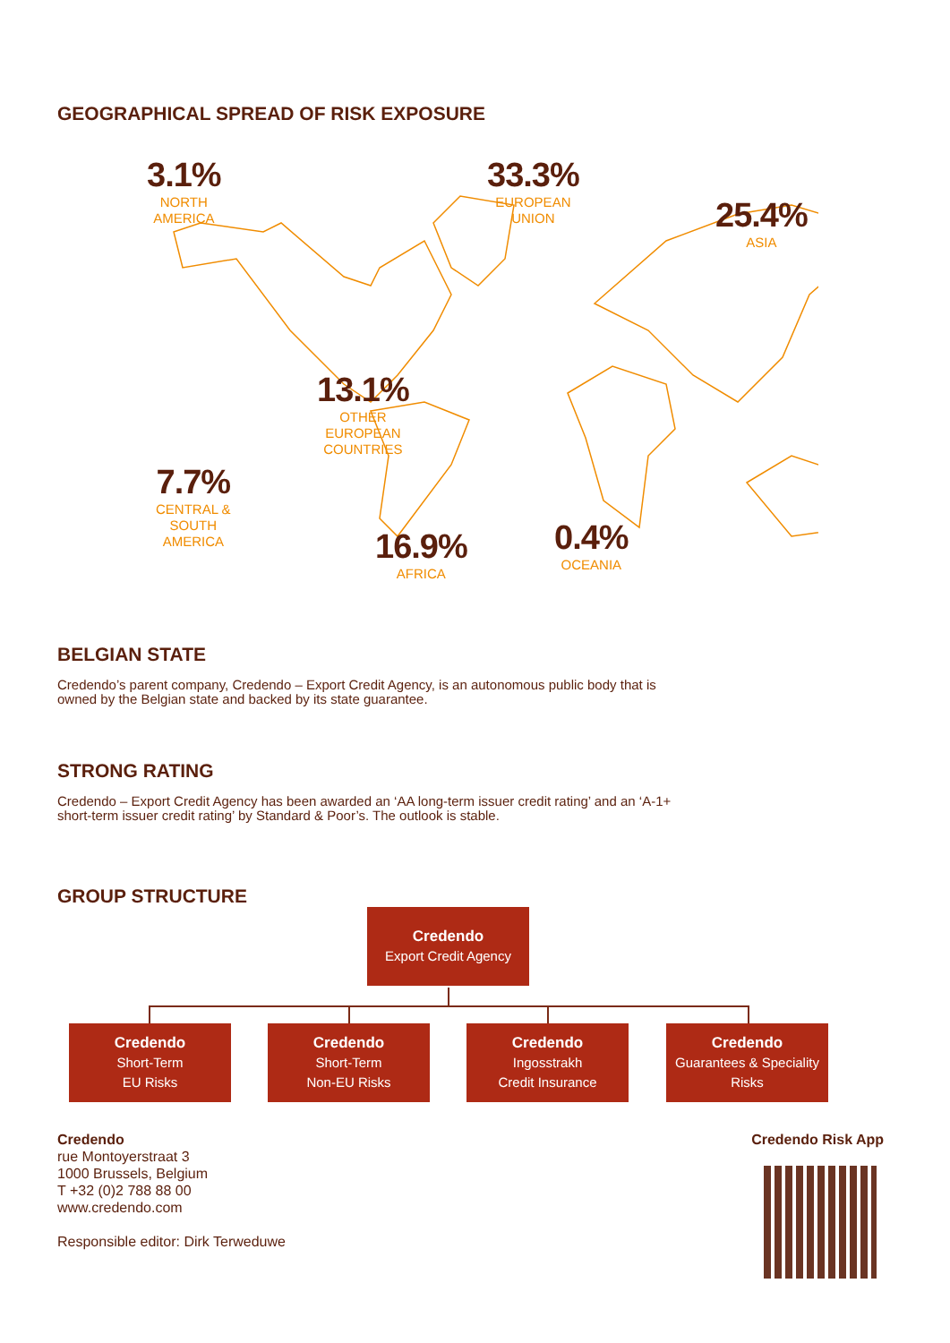GEOGRAPHICAL SPREAD OF RISK EXPOSURE
3.1%
NORTH
AMERICA
33.3%
EUROPEAN
UNION
25.4%
ASIA
13.1%
OTHER
EUROPEAN
COUNTRIES
7.7%
CENTRAL &
SOUTH
AMERICA
16.9%
AFRICA
0.4%
OCEANIA
BELGIAN STATE
Credendo’s parent company, Credendo – Export Credit Agency, is an autonomous public body that is
owned by the Belgian state and backed by its state guarantee.
STRONG RATING
Credendo – Export Credit Agency has been awarded an ‘AA long-term issuer credit rating’ and an ‘A-1+
short-term issuer credit rating’ by Standard & Poor’s. The outlook is stable.
GROUP STRUCTURE
Credendo
Export Credit Agency
Credendo
Short-Term
EU Risks
Credendo
Short-Term
Non-EU Risks
Credendo
Ingosstrakh
Credit Insurance
Credendo
Guarantees & Speciality
Risks
Credendo
rue Montoyerstraat 3
1000 Brussels, Belgium
T +32 (0)2 788 88 00
www.credendo.com
Responsible editor: Dirk Terweduwe
Credendo Risk App